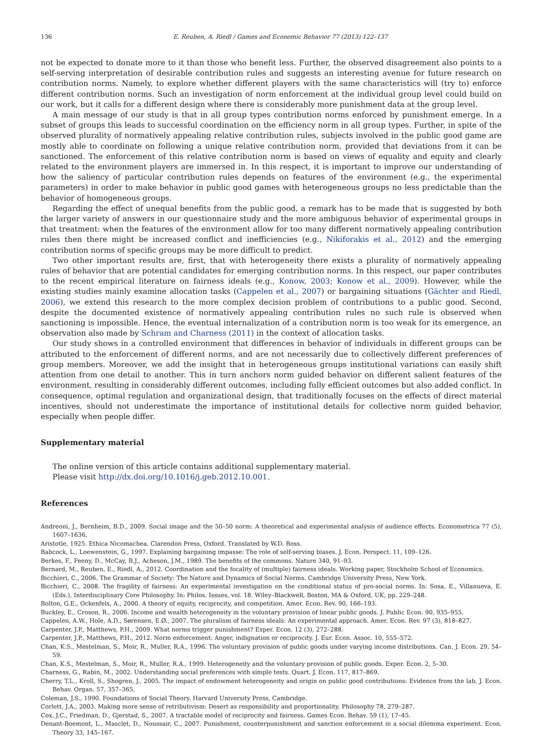136 E. Reuben, A. Riedl / Games and Economic Behavior 77 (2013) 122–137
not be expected to donate more to it than those who benefit less. Further, the observed disagreement also points to a self-serving interpretation of desirable contribution rules and suggests an interesting avenue for future research on contribution norms. Namely, to explore whether different players with the same characteristics will (try to) enforce different contribution norms. Such an investigation of norm enforcement at the individual group level could build on our work, but it calls for a different design where there is considerably more punishment data at the group level.
A main message of our study is that in all group types contribution norms enforced by punishment emerge. In a subset of groups this leads to successful coordination on the efficiency norm in all group types. Further, in spite of the observed plurality of normatively appealing relative contribution rules, subjects involved in the public good game are mostly able to coordinate on following a unique relative contribution norm, provided that deviations from it can be sanctioned. The enforcement of this relative contribution norm is based on views of equality and equity and clearly related to the environment players are immersed in. In this respect, it is important to improve our understanding of how the saliency of particular contribution rules depends on features of the environment (e.g., the experimental parameters) in order to make behavior in public good games with heterogeneous groups no less predictable than the behavior of homogeneous groups.
Regarding the effect of unequal benefits from the public good, a remark has to be made that is suggested by both the larger variety of answers in our questionnaire study and the more ambiguous behavior of experimental groups in that treatment: when the features of the environment allow for too many different normatively appealing contribution rules then there might be increased conflict and inefficiencies (e.g., Nikiforakis et al., 2012) and the emerging contribution norms of specific groups may be more difficult to predict.
Two other important results are, first, that with heterogeneity there exists a plurality of normatively appealing rules of behavior that are potential candidates for emerging contribution norms. In this respect, our paper contributes to the recent empirical literature on fairness ideals (e.g., Konow, 2003; Konow et al., 2009). However, while the existing studies mainly examine allocation tasks (Cappelen et al., 2007) or bargaining situations (Gächter and Riedl, 2006), we extend this research to the more complex decision problem of contributions to a public good. Second, despite the documented existence of normatively appealing contribution rules no such rule is observed when sanctioning is impossible. Hence, the eventual internalization of a contribution norm is too weak for its emergence, an observation also made by Schram and Charness (2011) in the context of allocation tasks.
Our study shows in a controlled environment that differences in behavior of individuals in different groups can be attributed to the enforcement of different norms, and are not necessarily due to collectively different preferences of group members. Moreover, we add the insight that in heterogeneous groups institutional variations can easily shift attention from one detail to another. This in turn anchors norm guided behavior on different salient features of the environment, resulting in considerably different outcomes, including fully efficient outcomes but also added conflict. In consequence, optimal regulation and organizational design, that traditionally focuses on the effects of direct material incentives, should not underestimate the importance of institutional details for collective norm guided behavior, especially when people differ.
Supplementary material
The online version of this article contains additional supplementary material.
Please visit http://dx.doi.org/10.1016/j.geb.2012.10.001.
References
Andreoni, J., Bernheim, B.D., 2009. Social image and the 50–50 norm: A theoretical and experimental analysis of audience effects. Econometrica 77 (5), 1607–1636.
Aristotle, 1925. Ethica Nicomachea. Clarendon Press, Oxford. Translated by W.D. Ross.
Babcock, L., Loewenstein, G., 1997. Explaining bargaining impasse: The role of self-serving biases. J. Econ. Perspect. 11, 109–126.
Berkes, F., Feeny, D., McCay, B.J., Acheson, J.M., 1989. The benefits of the commons. Nature 340, 91–93.
Bernard, M., Reuben, E., Riedl, A., 2012. Coordination and the focality of (multiple) fairness ideals. Working paper, Stockholm School of Economics.
Bicchieri, C., 2006. The Grammar of Society: The Nature and Dynamics of Social Norms. Cambridge University Press, New York.
Bicchieri, C., 2008. The fragility of fairness: An experimental investigation on the conditional status of pro-social norms. In: Sosa, E., Villanueva, E. (Eds.), Interdisciplinary Core Philosophy. In: Philos. Issues, vol. 18. Wiley–Blackwell, Boston, MA & Oxford, UK, pp. 229–248.
Bolton, G.E., Ockenfels, A., 2000. A theory of equity, reciprocity, and competition. Amer. Econ. Rev. 90, 166–193.
Buckley, E., Croson, R., 2006. Income and wealth heterogeneity in the voluntary provision of linear public goods. J. Public Econ. 90, 935–955.
Cappelen, A.W., Hole, A.D., Sørensen, E.Ø., 2007. The pluralism of fairness ideals: An experimental approach. Amer. Econ. Rev. 97 (3), 818–827.
Carpenter, J.P., Matthews, P.H., 2009. What norms trigger punishment? Exper. Econ. 12 (3), 272–288.
Carpenter, J.P., Matthews, P.H., 2012. Norm enforcement: Anger, indignation or reciprocity. J. Eur. Econ. Assoc. 10, 555–572.
Chan, K.S., Mestelman, S., Moir, R., Muller, R.A., 1996. The voluntary provision of public goods under varying income distributions. Can. J. Econ. 29, 54–59.
Chan, K.S., Mestelman, S., Moir, R., Muller, R.A., 1999. Heterogeneity and the voluntary provision of public goods. Exper. Econ. 2, 5–30.
Charness, G., Rabin, M., 2002. Understanding social preferences with simple tests. Quart. J. Econ. 117, 817–869.
Cherry, T.L., Kroll, S., Shogren, J., 2005. The impact of endowment heterogeneity and origin on public good contributions: Evidence from the lab. J. Econ. Behav. Organ. 57, 357–365.
Coleman, J.S., 1990. Foundations of Social Theory. Harvard University Press, Cambridge.
Corlett, J.A., 2003. Making more sense of retributivism: Desert as responsibility and proportionality. Philosophy 78, 279–287.
Cox, J.C., Friedman, D., Gjerstad, S., 2007. A tractable model of reciprocity and fairness. Games Econ. Behav. 59 (1), 17–45.
Denant-Boemont, L., Masclet, D., Noussair, C., 2007. Punishment, counterpunishment and sanction enforcement in a social dilemma experiment. Econ. Theory 33, 145–167.